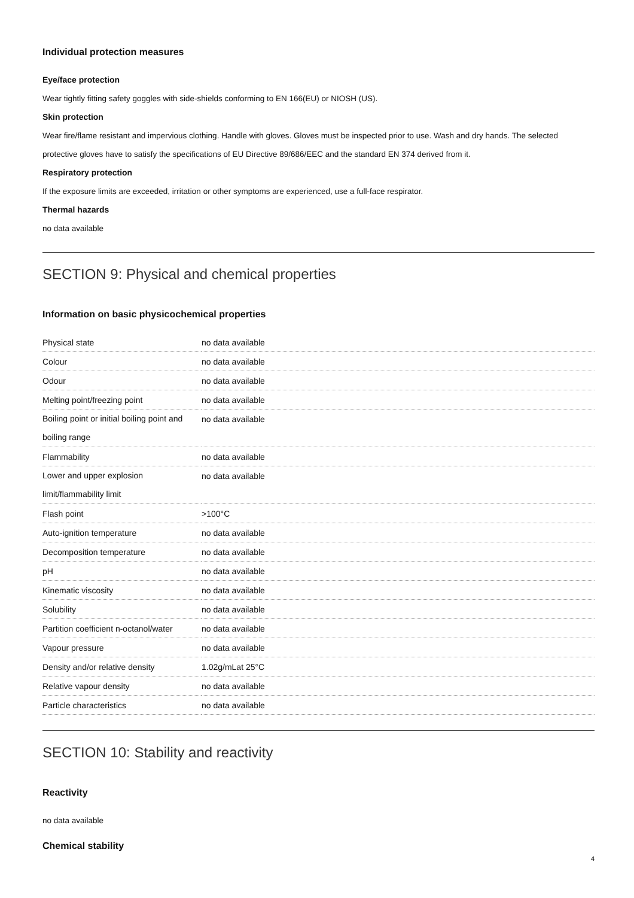Individual protection measures
Eye/face protection
Wear tightly fitting safety goggles with side-shields conforming to EN 166(EU) or NIOSH (US).
Skin protection
Wear fire/flame resistant and impervious clothing. Handle with gloves. Gloves must be inspected prior to use. Wash and dry hands. The selected protective gloves have to satisfy the specifications of EU Directive 89/686/EEC and the standard EN 374 derived from it.
Respiratory protection
If the exposure limits are exceeded, irritation or other symptoms are experienced, use a full-face respirator.
Thermal hazards
no data available
SECTION 9: Physical and chemical properties
Information on basic physicochemical properties
| Physical state | no data available |
| Colour | no data available |
| Odour | no data available |
| Melting point/freezing point | no data available |
| Boiling point or initial boiling point and boiling range | no data available |
| Flammability | no data available |
| Lower and upper explosion limit/flammability limit | no data available |
| Flash point | >100°C |
| Auto-ignition temperature | no data available |
| Decomposition temperature | no data available |
| pH | no data available |
| Kinematic viscosity | no data available |
| Solubility | no data available |
| Partition coefficient n-octanol/water | no data available |
| Vapour pressure | no data available |
| Density and/or relative density | 1.02g/mLat 25°C |
| Relative vapour density | no data available |
| Particle characteristics | no data available |
SECTION 10: Stability and reactivity
Reactivity
no data available
Chemical stability
4